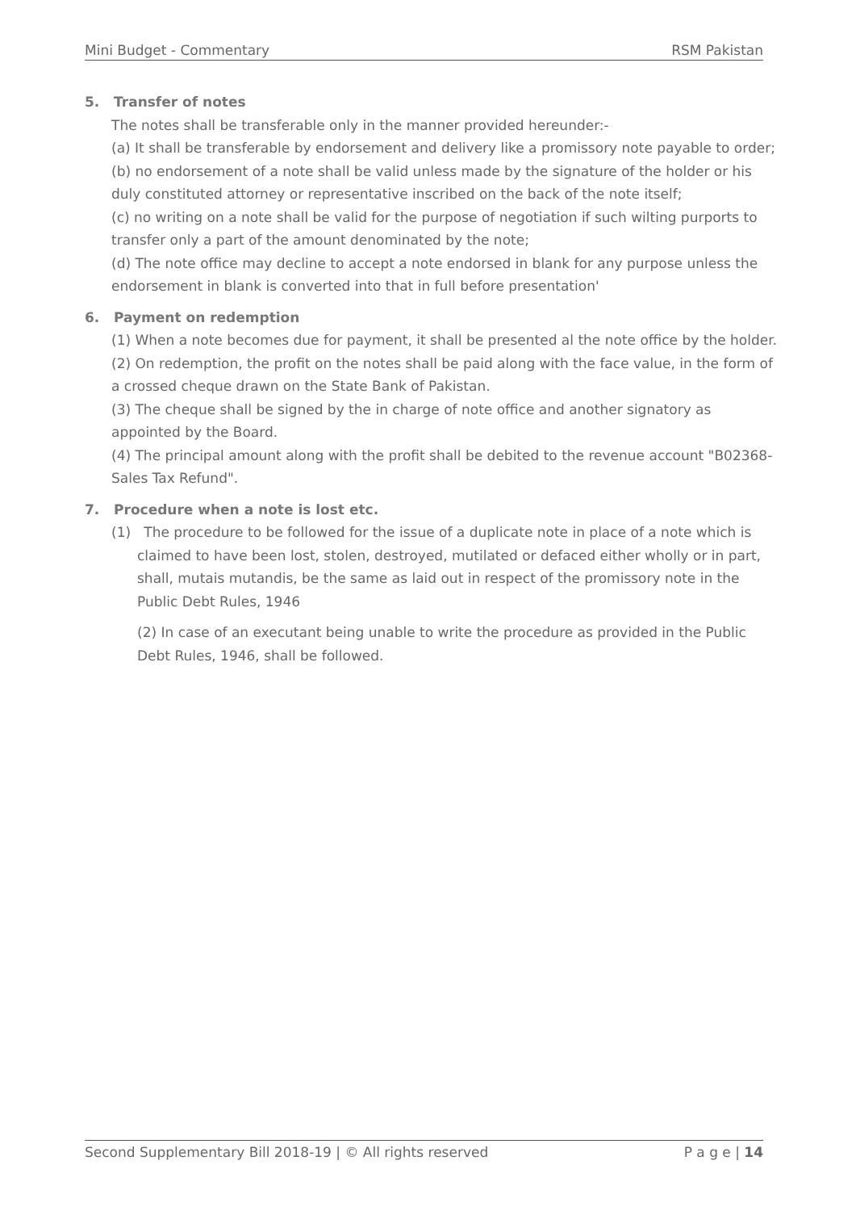Mini Budget - Commentary RSM Pakistan
5. Transfer of notes
The notes shall be transferable only in the manner provided hereunder:-
(a) It shall be transferable by endorsement and delivery like a promissory note payable to order;
(b) no endorsement of a note shall be valid unless made by the signature of the holder or his duly constituted attorney or representative inscribed on the back of the note itself;
(c) no writing on a note shall be valid for the purpose of negotiation if such wilting purports to transfer only a part of the amount denominated by the note;
(d) The note office may decline to accept a note endorsed in blank for any purpose unless the endorsement in blank is converted into that in full before presentation'
6. Payment on redemption
(1) When a note becomes due for payment, it shall be presented al the note office by the holder.
(2) On redemption, the profit on the notes shall be paid along with the face value, in the form of a crossed cheque drawn on the State Bank of Pakistan.
(3) The cheque shall be signed by the in charge of note office and another signatory as appointed by the Board.
(4) The principal amount along with the profit shall be debited to the revenue account "B02368-Sales Tax Refund".
7. Procedure when a note is lost etc.
(1) The procedure to be followed for the issue of a duplicate note in place of a note which is claimed to have been lost, stolen, destroyed, mutilated or defaced either wholly or in part, shall, mutais mutandis, be the same as laid out in respect of the promissory note in the Public Debt Rules, 1946
(2) In case of an executant being unable to write the procedure as provided in the Public Debt Rules, 1946, shall be followed.
Second Supplementary Bill 2018-19 | © All rights reserved P a g e | 14